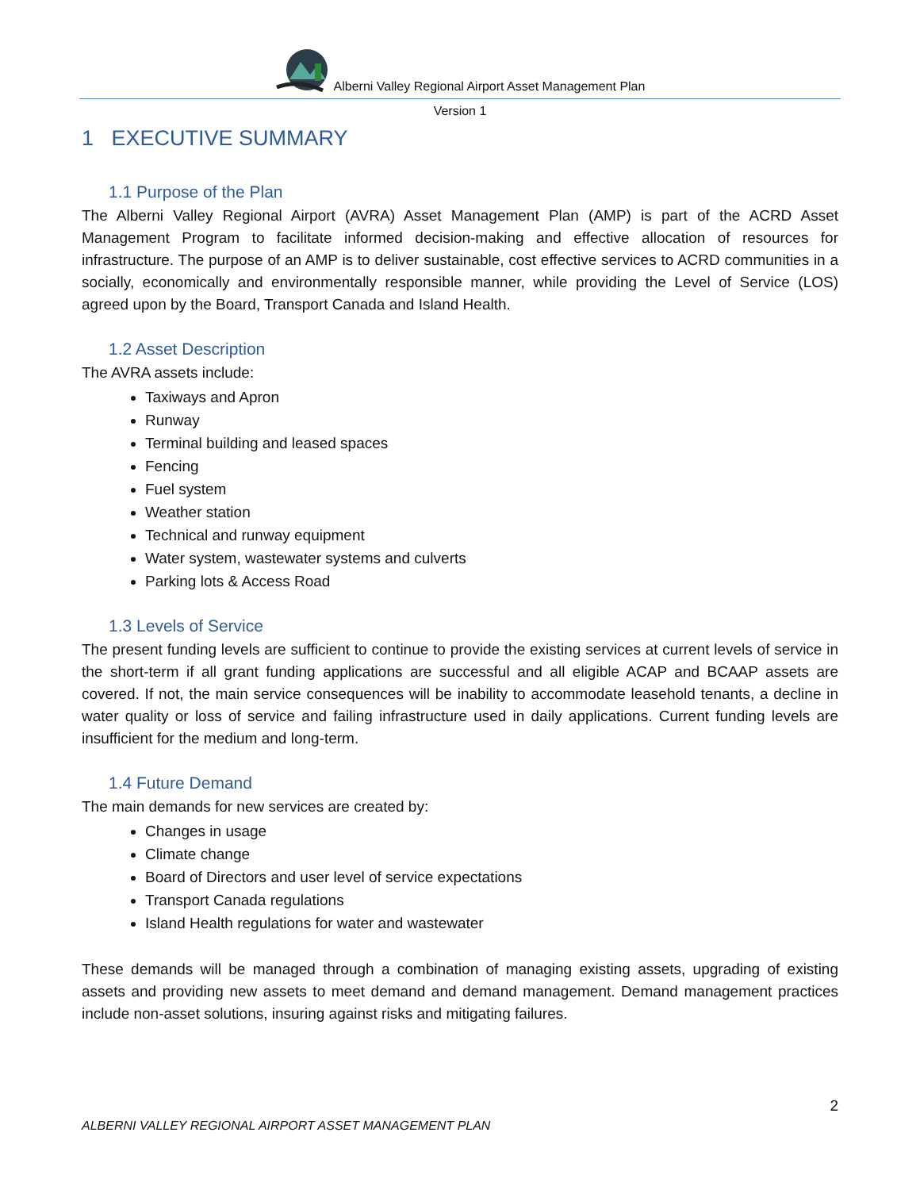Alberni Valley Regional Airport Asset Management Plan
Version 1
1 EXECUTIVE SUMMARY
1.1 Purpose of the Plan
The Alberni Valley Regional Airport (AVRA) Asset Management Plan (AMP) is part of the ACRD Asset Management Program to facilitate informed decision-making and effective allocation of resources for infrastructure. The purpose of an AMP is to deliver sustainable, cost effective services to ACRD communities in a socially, economically and environmentally responsible manner, while providing the Level of Service (LOS) agreed upon by the Board, Transport Canada and Island Health.
1.2 Asset Description
The AVRA assets include:
Taxiways and Apron
Runway
Terminal building and leased spaces
Fencing
Fuel system
Weather station
Technical and runway equipment
Water system, wastewater systems and culverts
Parking lots & Access Road
1.3 Levels of Service
The present funding levels are sufficient to continue to provide the existing services at current levels of service in the short-term if all grant funding applications are successful and all eligible ACAP and BCAAP assets are covered. If not, the main service consequences will be inability to accommodate leasehold tenants, a decline in water quality or loss of service and failing infrastructure used in daily applications. Current funding levels are insufficient for the medium and long-term.
1.4 Future Demand
The main demands for new services are created by:
Changes in usage
Climate change
Board of Directors and user level of service expectations
Transport Canada regulations
Island Health regulations for water and wastewater
These demands will be managed through a combination of managing existing assets, upgrading of existing assets and providing new assets to meet demand and demand management. Demand management practices include non-asset solutions, insuring against risks and mitigating failures.
2
ALBERNI VALLEY REGIONAL AIRPORT ASSET MANAGEMENT PLAN